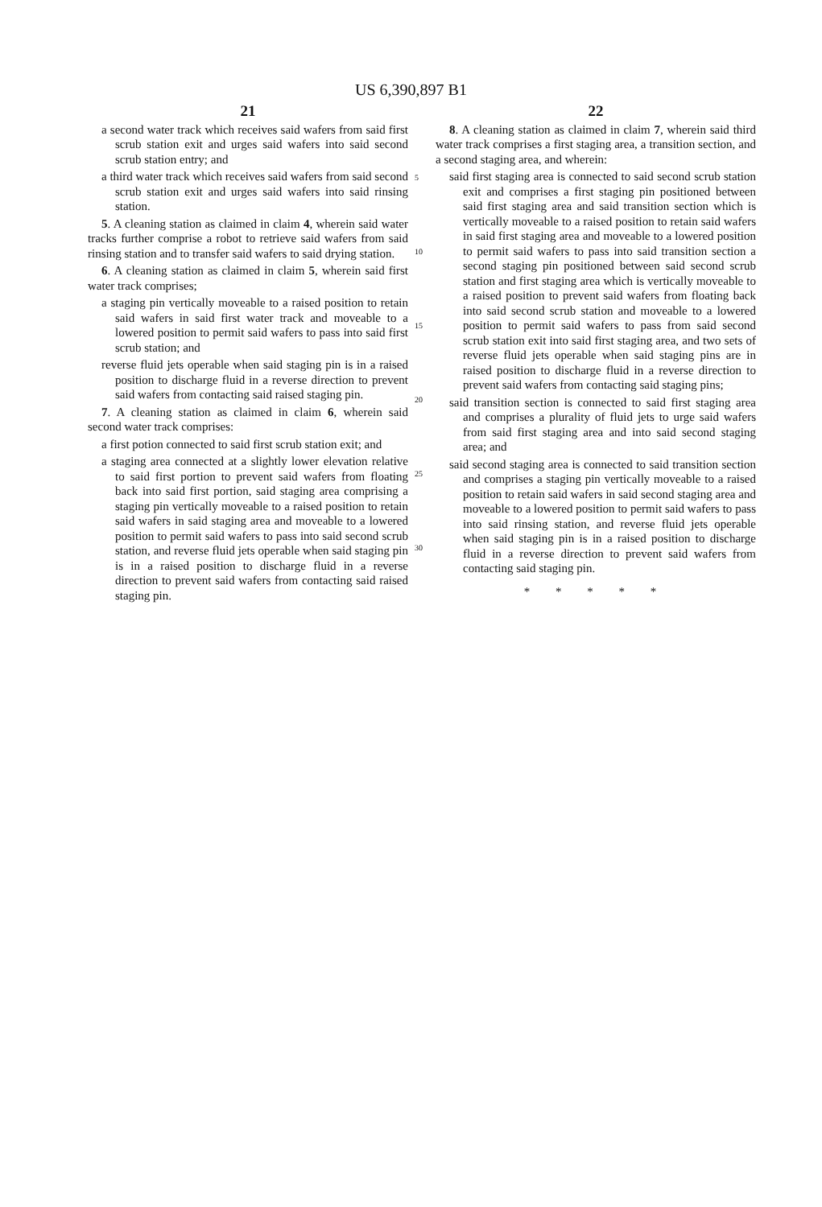US 6,390,897 B1
21
a second water track which receives said wafers from said first scrub station exit and urges said wafers into said second scrub station entry; and
a third water track which receives said wafers from said second scrub station exit and urges said wafers into said rinsing station.
5. A cleaning station as claimed in claim 4, wherein said water tracks further comprise a robot to retrieve said wafers from said rinsing station and to transfer said wafers to said drying station.
6. A cleaning station as claimed in claim 5, wherein said first water track comprises;
a staging pin vertically moveable to a raised position to retain said wafers in said first water track and moveable to a lowered position to permit said wafers to pass into said first scrub station; and
reverse fluid jets operable when said staging pin is in a raised position to discharge fluid in a reverse direction to prevent said wafers from contacting said raised staging pin.
7. A cleaning station as claimed in claim 6, wherein said second water track comprises:
a first potion connected to said first scrub station exit; and
a staging area connected at a slightly lower elevation relative to said first portion to prevent said wafers from floating back into said first portion, said staging area comprising a staging pin vertically moveable to a raised position to retain said wafers in said staging area and moveable to a lowered position to permit said wafers to pass into said second scrub station, and reverse fluid jets operable when said staging pin is in a raised position to discharge fluid in a reverse direction to prevent said wafers from contacting said raised staging pin.
5
10
15
20
25
30
22
8. A cleaning station as claimed in claim 7, wherein said third water track comprises a first staging area, a transition section, and a second staging area, and wherein:
said first staging area is connected to said second scrub station exit and comprises a first staging pin positioned between said first staging area and said transition section which is vertically moveable to a raised position to retain said wafers in said first staging area and moveable to a lowered position to permit said wafers to pass into said transition section a second staging pin positioned between said second scrub station and first staging area which is vertically moveable to a raised position to prevent said wafers from floating back into said second scrub station and moveable to a lowered position to permit said wafers to pass from said second scrub station exit into said first staging area, and two sets of reverse fluid jets operable when said staging pins are in raised position to discharge fluid in a reverse direction to prevent said wafers from contacting said staging pins;
said transition section is connected to said first staging area and comprises a plurality of fluid jets to urge said wafers from said first staging area and into said second staging area; and
said second staging area is connected to said transition section and comprises a staging pin vertically moveable to a raised position to retain said wafers in said second staging area and moveable to a lowered position to permit said wafers to pass into said rinsing station, and reverse fluid jets operable when said staging pin is in a raised position to discharge fluid in a reverse direction to prevent said wafers from contacting said staging pin.
* * * * *